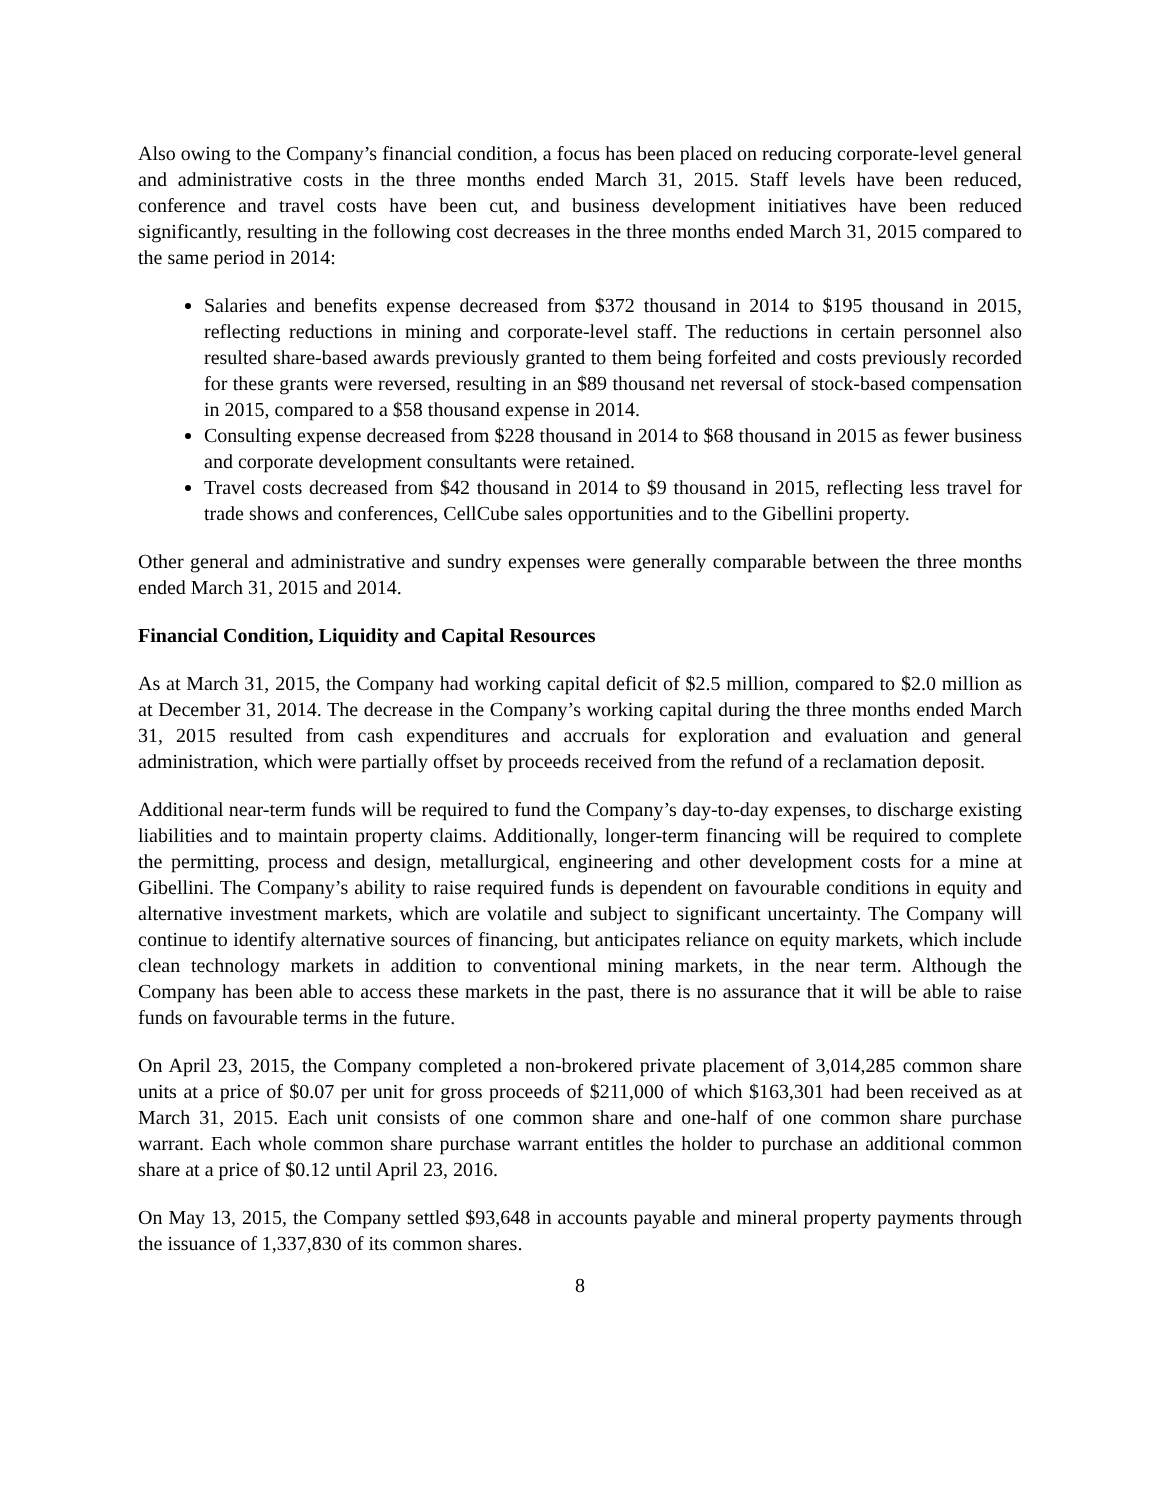Also owing to the Company’s financial condition, a focus has been placed on reducing corporate-level general and administrative costs in the three months ended March 31, 2015. Staff levels have been reduced, conference and travel costs have been cut, and business development initiatives have been reduced significantly, resulting in the following cost decreases in the three months ended March 31, 2015 compared to the same period in 2014:
Salaries and benefits expense decreased from $372 thousand in 2014 to $195 thousand in 2015, reflecting reductions in mining and corporate-level staff. The reductions in certain personnel also resulted share-based awards previously granted to them being forfeited and costs previously recorded for these grants were reversed, resulting in an $89 thousand net reversal of stock-based compensation in 2015, compared to a $58 thousand expense in 2014.
Consulting expense decreased from $228 thousand in 2014 to $68 thousand in 2015 as fewer business and corporate development consultants were retained.
Travel costs decreased from $42 thousand in 2014 to $9 thousand in 2015, reflecting less travel for trade shows and conferences, CellCube sales opportunities and to the Gibellini property.
Other general and administrative and sundry expenses were generally comparable between the three months ended March 31, 2015 and 2014.
Financial Condition, Liquidity and Capital Resources
As at March 31, 2015, the Company had working capital deficit of $2.5 million, compared to $2.0 million as at December 31, 2014. The decrease in the Company’s working capital during the three months ended March 31, 2015 resulted from cash expenditures and accruals for exploration and evaluation and general administration, which were partially offset by proceeds received from the refund of a reclamation deposit.
Additional near-term funds will be required to fund the Company’s day-to-day expenses, to discharge existing liabilities and to maintain property claims. Additionally, longer-term financing will be required to complete the permitting, process and design, metallurgical, engineering and other development costs for a mine at Gibellini. The Company’s ability to raise required funds is dependent on favourable conditions in equity and alternative investment markets, which are volatile and subject to significant uncertainty. The Company will continue to identify alternative sources of financing, but anticipates reliance on equity markets, which include clean technology markets in addition to conventional mining markets, in the near term. Although the Company has been able to access these markets in the past, there is no assurance that it will be able to raise funds on favourable terms in the future.
On April 23, 2015, the Company completed a non-brokered private placement of 3,014,285 common share units at a price of $0.07 per unit for gross proceeds of $211,000 of which $163,301 had been received as at March 31, 2015. Each unit consists of one common share and one-half of one common share purchase warrant. Each whole common share purchase warrant entitles the holder to purchase an additional common share at a price of $0.12 until April 23, 2016.
On May 13, 2015, the Company settled $93,648 in accounts payable and mineral property payments through the issuance of 1,337,830 of its common shares.
8